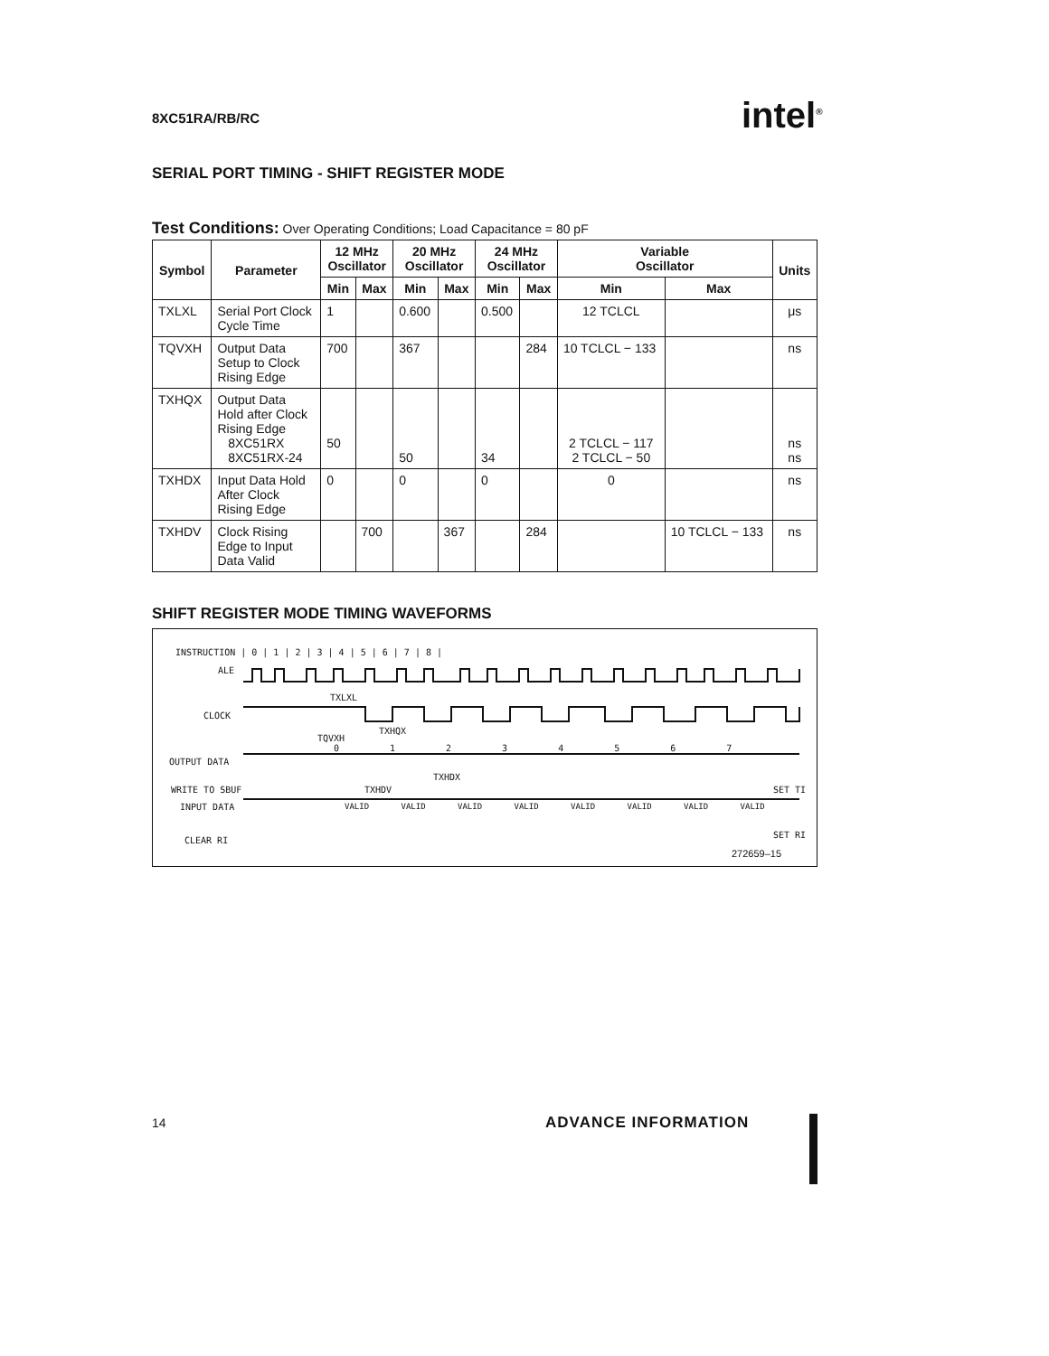8XC51RA/RB/RC intel<sup>®</sup>
SERIAL PORT TIMING - SHIFT REGISTER MODE
Test Conditions: Over Operating Conditions; Load Capacitance = 80 pF
| Symbol | Parameter | 12 MHz Oscillator | | 20 MHz Oscillator | | 24 MHz Oscillator | | Variable Oscillator | | Units |
| --- | --- | --- | --- | --- | --- | --- | --- | --- | --- | --- |
| | | Min | Max | Min | Max | Min | Max | Min | Max | |
| TXLXL | Serial Port Clock Cycle Time | 1 | | 0.600 | | 0.500 | | 12 TCLCL | | μs |
| TQVXH | Output Data Setup to Clock Rising Edge | 700 | | 367 | | | 284 | 10 TCLCL − 133 | | ns |
| TXHQX | Output Data Hold after Clock Rising Edge 8XC51RX 8XC51RX-24 | 50 | | 50 | | 34 | | 2 TCLCL − 117 2 TCLCL − 50 | | ns ns |
| TXHDX | Input Data Hold After Clock Rising Edge | 0 | | 0 | | 0 | | 0 | | ns |
| TXHDV | Clock Rising Edge to Input Data Valid | | 700 | | 367 | | 284 | | 10 TCLCL − 133 | ns |
SHIFT REGISTER MODE TIMING WAVEFORMS
INSTRUCTION | 0 | 1 | 2 | 3 | 4 | 5 | 6 | 7 | 8 |
ALE
TXLXL
CLOCK
TXHQX
TQVXH
OUTPUT DATA
0 1 2 3 4 5 6 7
TXHDX
WRITE TO SBUF TXHDV SET TI
INPUT DATA
VALID VALID VALID VALID VALID VALID VALID VALID
CLEAR RI
SET RI
272659–15
14 ADVANCE INFORMATION